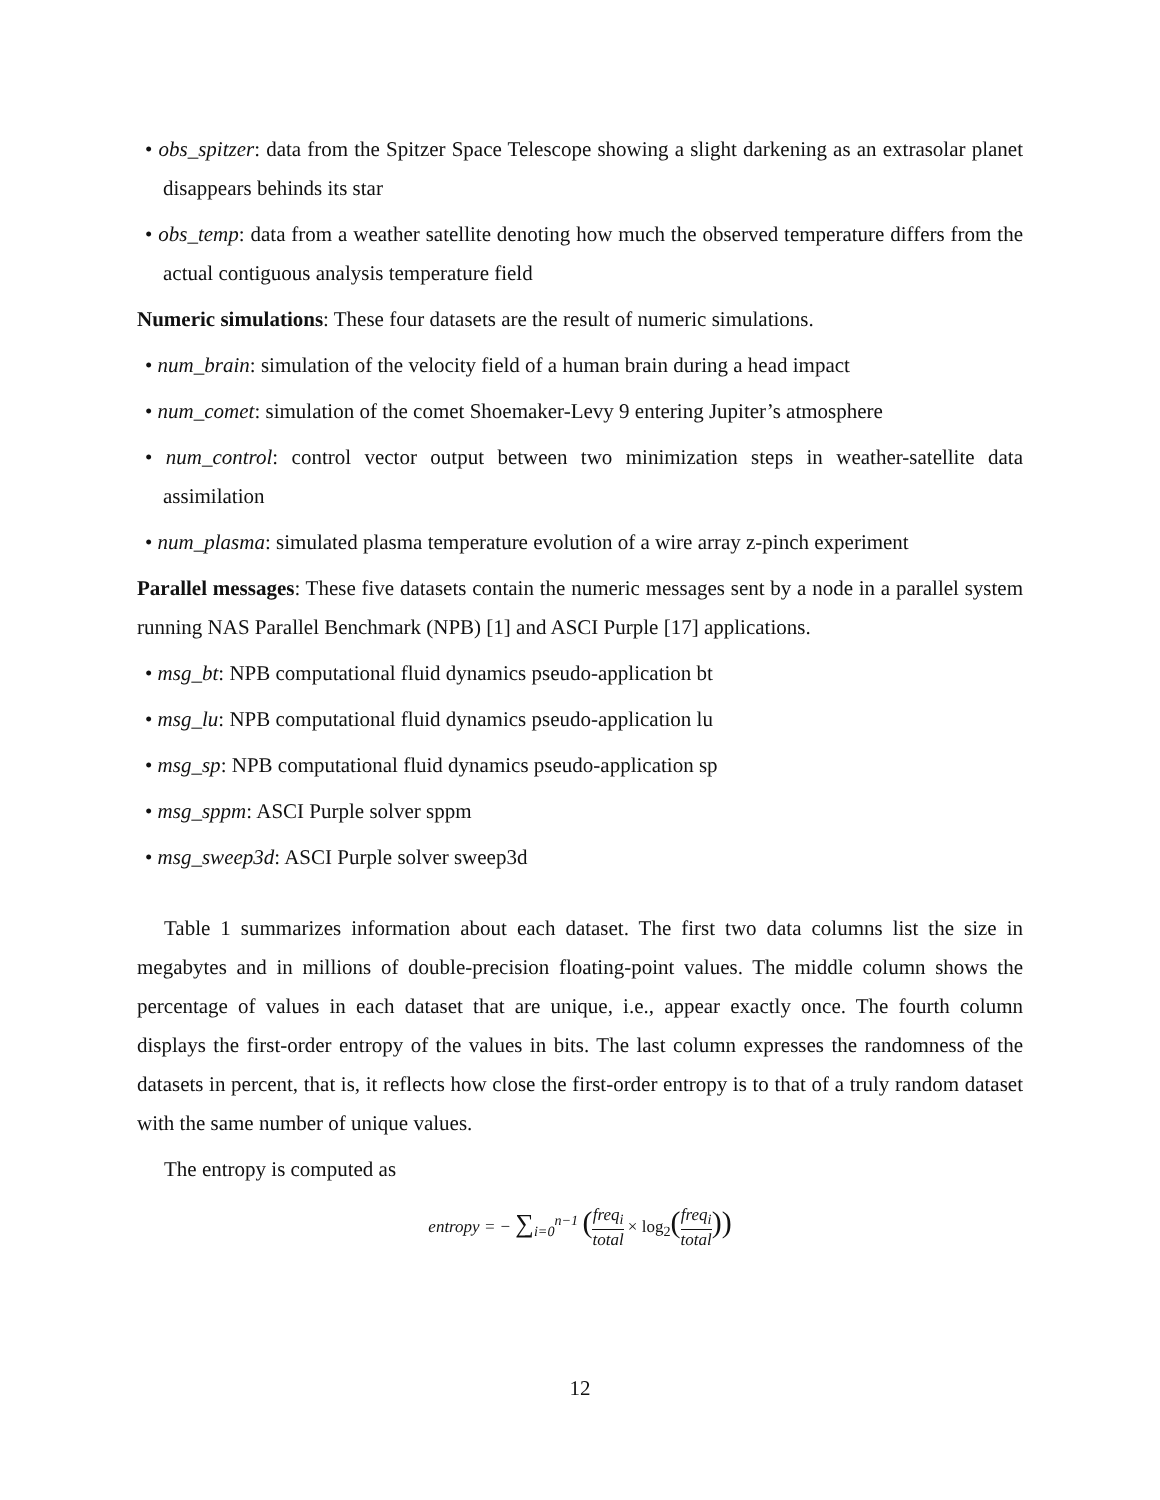• obs_spitzer: data from the Spitzer Space Telescope showing a slight darkening as an extrasolar planet disappears behinds its star
• obs_temp: data from a weather satellite denoting how much the observed temperature differs from the actual contiguous analysis temperature field
Numeric simulations: These four datasets are the result of numeric simulations.
• num_brain: simulation of the velocity field of a human brain during a head impact
• num_comet: simulation of the comet Shoemaker-Levy 9 entering Jupiter’s atmosphere
• num_control: control vector output between two minimization steps in weather-satellite data assimilation
• num_plasma: simulated plasma temperature evolution of a wire array z-pinch experiment
Parallel messages: These five datasets contain the numeric messages sent by a node in a parallel system running NAS Parallel Benchmark (NPB) [1] and ASCI Purple [17] applications.
• msg_bt: NPB computational fluid dynamics pseudo-application bt
• msg_lu: NPB computational fluid dynamics pseudo-application lu
• msg_sp: NPB computational fluid dynamics pseudo-application sp
• msg_sppm: ASCI Purple solver sppm
• msg_sweep3d: ASCI Purple solver sweep3d
Table 1 summarizes information about each dataset. The first two data columns list the size in megabytes and in millions of double-precision floating-point values. The middle column shows the percentage of values in each dataset that are unique, i.e., appear exactly once. The fourth column displays the first-order entropy of the values in bits. The last column expresses the randomness of the datasets in percent, that is, it reflects how close the first-order entropy is to that of a truly random dataset with the same number of unique values.
The entropy is computed as
entropy = − ∑<sub>i=0</sub><sup>n−1</sup> (freq<sub>i</sub> total × log<sub>2</sub>(freq<sub>i</sub> total))
12